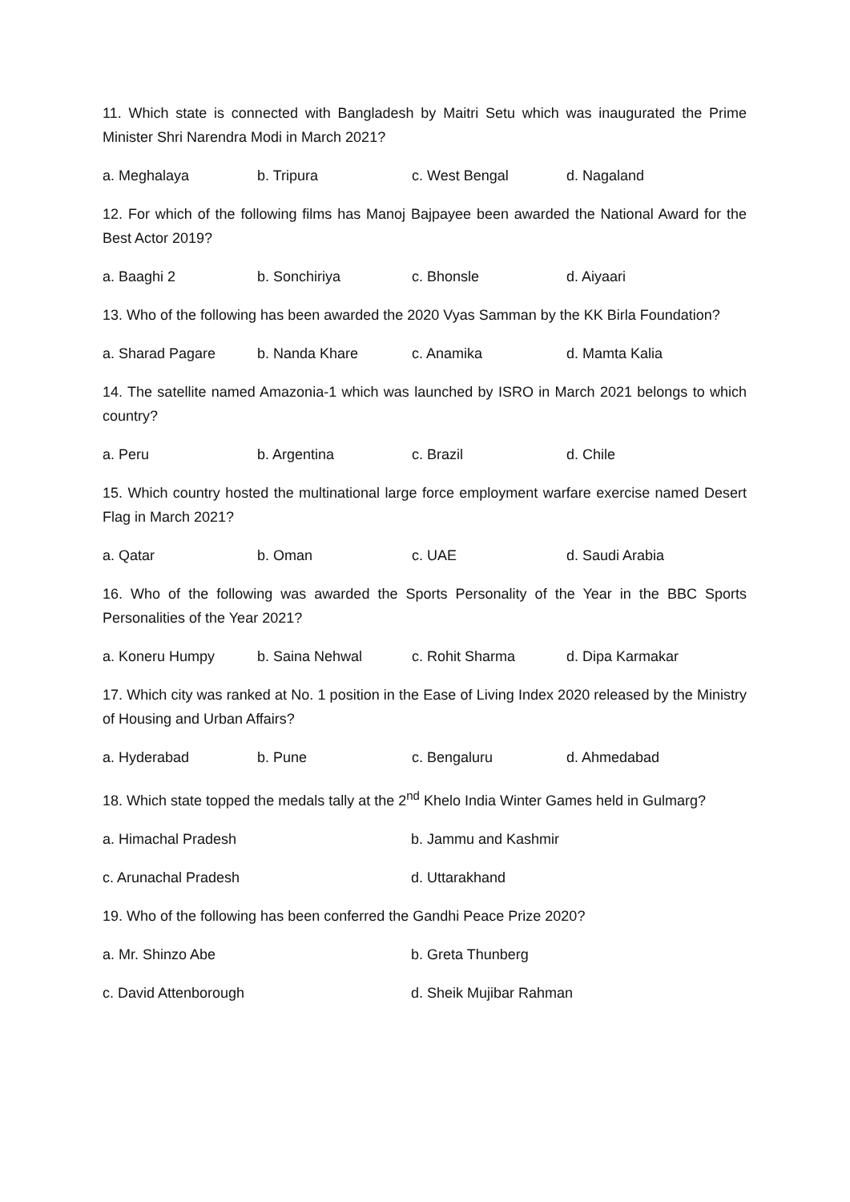11. Which state is connected with Bangladesh by Maitri Setu which was inaugurated the Prime Minister Shri Narendra Modi in March 2021?
a. Meghalaya b. Tripura c. West Bengal d. Nagaland
12. For which of the following films has Manoj Bajpayee been awarded the National Award for the Best Actor 2019?
a. Baaghi 2 b. Sonchiriya c. Bhonsle d. Aiyaari
13. Who of the following has been awarded the 2020 Vyas Samman by the KK Birla Foundation?
a. Sharad Pagare b. Nanda Khare c. Anamika d. Mamta Kalia
14. The satellite named Amazonia-1 which was launched by ISRO in March 2021 belongs to which country?
a. Peru b. Argentina c. Brazil d. Chile
15. Which country hosted the multinational large force employment warfare exercise named Desert Flag in March 2021?
a. Qatar b. Oman c. UAE d. Saudi Arabia
16. Who of the following was awarded the Sports Personality of the Year in the BBC Sports Personalities of the Year 2021?
a. Koneru Humpy b. Saina Nehwal c. Rohit Sharma d. Dipa Karmakar
17. Which city was ranked at No. 1 position in the Ease of Living Index 2020 released by the Ministry of Housing and Urban Affairs?
a. Hyderabad b. Pune c. Bengaluru d. Ahmedabad
18. Which state topped the medals tally at the 2<sup>nd</sup> Khelo India Winter Games held in Gulmarg?
a. Himachal Pradesh b. Jammu and Kashmir
c. Arunachal Pradesh d. Uttarakhand
19. Who of the following has been conferred the Gandhi Peace Prize 2020?
a. Mr. Shinzo Abe b. Greta Thunberg
c. David Attenborough d. Sheik Mujibar Rahman